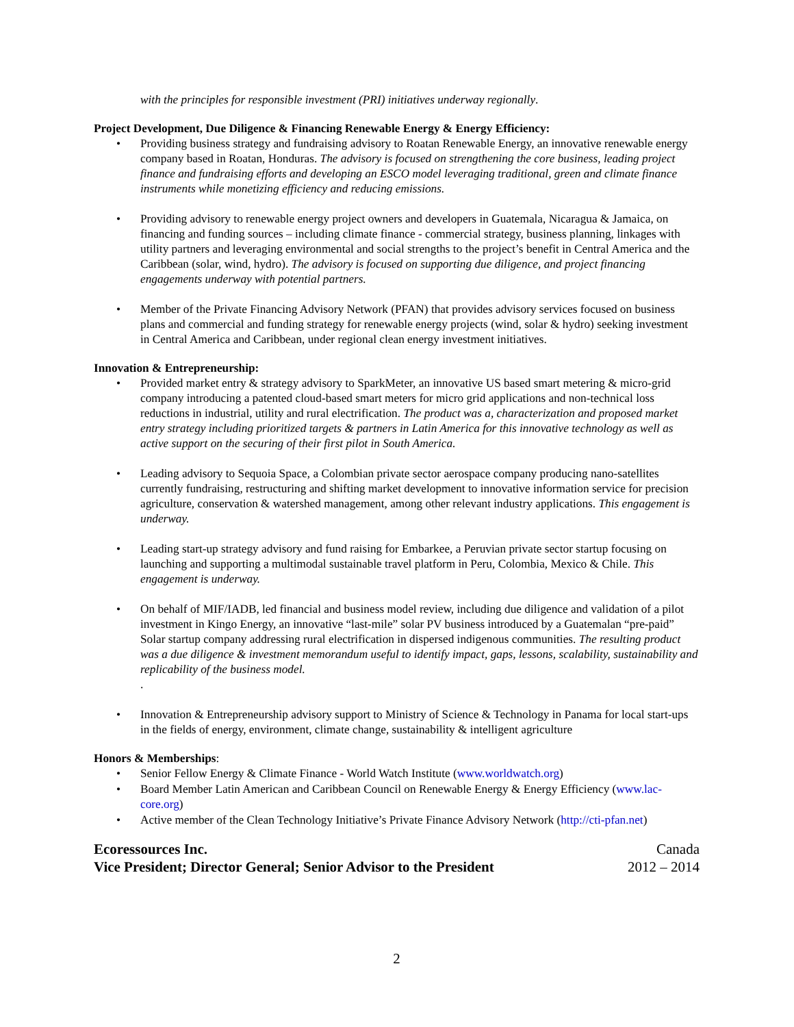with the principles for responsible investment (PRI) initiatives underway regionally.
Project Development, Due Diligence & Financing Renewable Energy & Energy Efficiency:
Providing business strategy and fundraising advisory to Roatan Renewable Energy, an innovative renewable energy company based in Roatan, Honduras. The advisory is focused on strengthening the core business, leading project finance and fundraising efforts and developing an ESCO model leveraging traditional, green and climate finance instruments while monetizing efficiency and reducing emissions.
Providing advisory to renewable energy project owners and developers in Guatemala, Nicaragua & Jamaica, on financing and funding sources – including climate finance - commercial strategy, business planning, linkages with utility partners and leveraging environmental and social strengths to the project’s benefit in Central America and the Caribbean (solar, wind, hydro). The advisory is focused on supporting due diligence, and project financing engagements underway with potential partners.
Member of the Private Financing Advisory Network (PFAN) that provides advisory services focused on business plans and commercial and funding strategy for renewable energy projects (wind, solar & hydro) seeking investment in Central America and Caribbean, under regional clean energy investment initiatives.
Innovation & Entrepreneurship:
Provided market entry & strategy advisory to SparkMeter, an innovative US based smart metering & micro-grid company introducing a patented cloud-based smart meters for micro grid applications and non-technical loss reductions in industrial, utility and rural electrification. The product was a, characterization and proposed market entry strategy including prioritized targets & partners in Latin America for this innovative technology as well as active support on the securing of their first pilot in South America.
Leading advisory to Sequoia Space, a Colombian private sector aerospace company producing nano-satellites currently fundraising, restructuring and shifting market development to innovative information service for precision agriculture, conservation & watershed management, among other relevant industry applications. This engagement is underway.
Leading start-up strategy advisory and fund raising for Embarkee, a Peruvian private sector startup focusing on launching and supporting a multimodal sustainable travel platform in Peru, Colombia, Mexico & Chile. This engagement is underway.
On behalf of MIF/IADB, led financial and business model review, including due diligence and validation of a pilot investment in Kingo Energy, an innovative “last-mile” solar PV business introduced by a Guatemalan “pre-paid” Solar startup company addressing rural electrification in dispersed indigenous communities. The resulting product was a due diligence & investment memorandum useful to identify impact, gaps, lessons, scalability, sustainability and replicability of the business model.
.
Innovation & Entrepreneurship advisory support to Ministry of Science & Technology in Panama for local start-ups in the fields of energy, environment, climate change, sustainability & intelligent agriculture
Honors & Memberships:
Senior Fellow Energy & Climate Finance - World Watch Institute (www.worldwatch.org)
Board Member Latin American and Caribbean Council on Renewable Energy & Energy Efficiency (www.lac-core.org)
Active member of the Clean Technology Initiative’s Private Finance Advisory Network (http://cti-pfan.net)
Ecoressources Inc. Canada
Vice President; Director General; Senior Advisor to the President 2012 – 2014
2